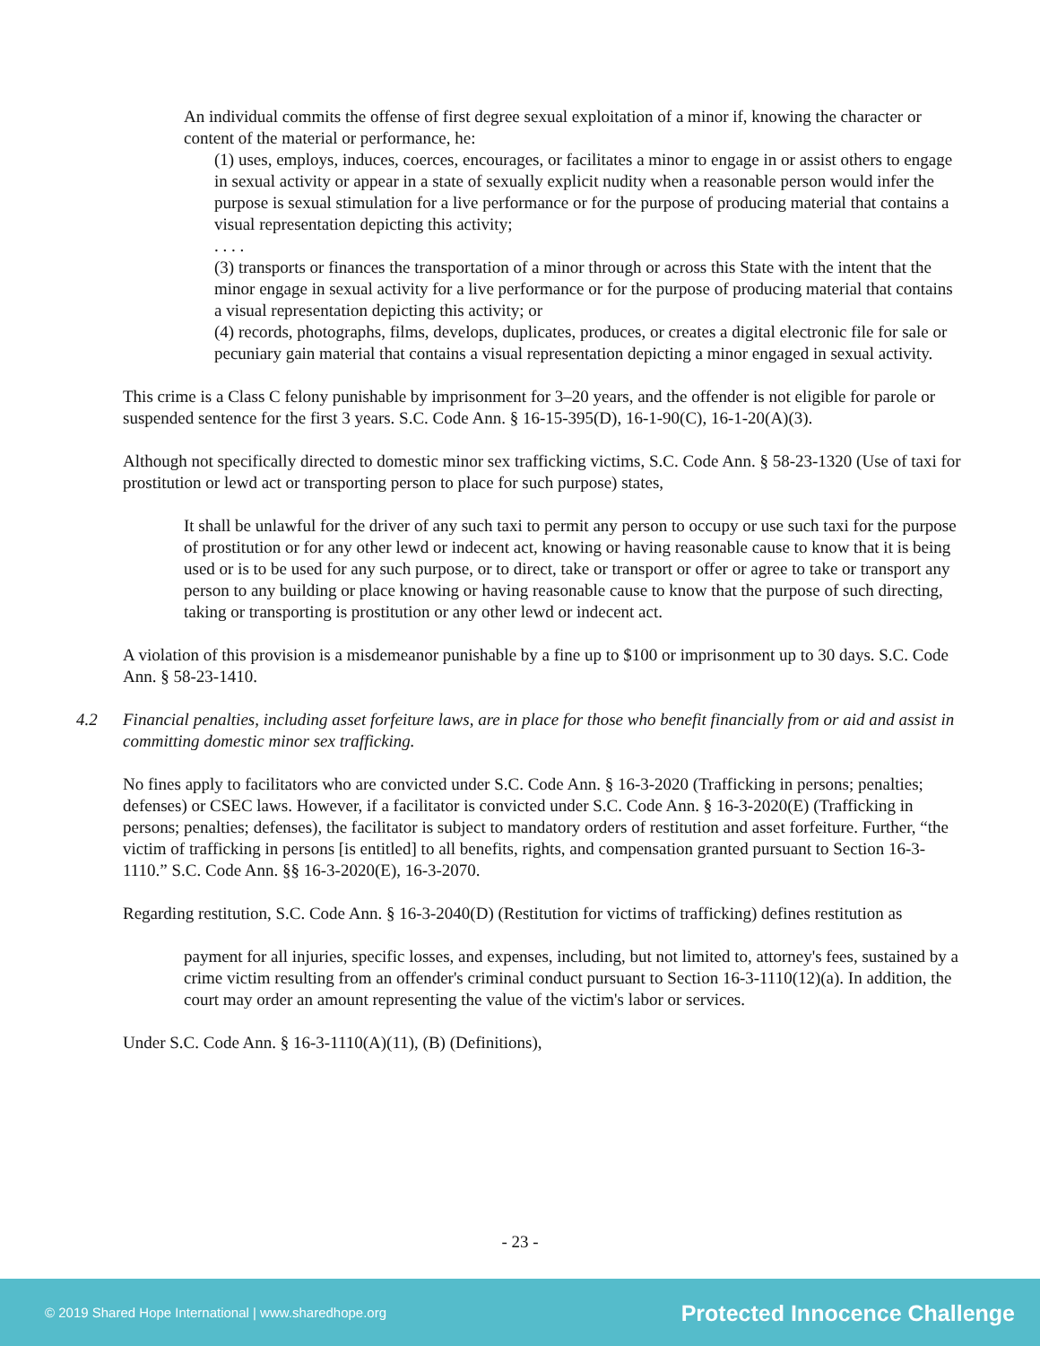An individual commits the offense of first degree sexual exploitation of a minor if, knowing the character or content of the material or performance, he:
(1) uses, employs, induces, coerces, encourages, or facilitates a minor to engage in or assist others to engage in sexual activity or appear in a state of sexually explicit nudity when a reasonable person would infer the purpose is sexual stimulation for a live performance or for the purpose of producing material that contains a visual representation depicting this activity;
. . . .
(3) transports or finances the transportation of a minor through or across this State with the intent that the minor engage in sexual activity for a live performance or for the purpose of producing material that contains a visual representation depicting this activity; or
(4) records, photographs, films, develops, duplicates, produces, or creates a digital electronic file for sale or pecuniary gain material that contains a visual representation depicting a minor engaged in sexual activity.
This crime is a Class C felony punishable by imprisonment for 3–20 years, and the offender is not eligible for parole or suspended sentence for the first 3 years. S.C. Code Ann. § 16-15-395(D), 16-1-90(C), 16-1-20(A)(3).
Although not specifically directed to domestic minor sex trafficking victims, S.C. Code Ann. § 58-23-1320 (Use of taxi for prostitution or lewd act or transporting person to place for such purpose) states,
It shall be unlawful for the driver of any such taxi to permit any person to occupy or use such taxi for the purpose of prostitution or for any other lewd or indecent act, knowing or having reasonable cause to know that it is being used or is to be used for any such purpose, or to direct, take or transport or offer or agree to take or transport any person to any building or place knowing or having reasonable cause to know that the purpose of such directing, taking or transporting is prostitution or any other lewd or indecent act.
A violation of this provision is a misdemeanor punishable by a fine up to $100 or imprisonment up to 30 days. S.C. Code Ann. § 58-23-1410.
4.2 Financial penalties, including asset forfeiture laws, are in place for those who benefit financially from or aid and assist in committing domestic minor sex trafficking.
No fines apply to facilitators who are convicted under S.C. Code Ann. § 16-3-2020 (Trafficking in persons; penalties; defenses) or CSEC laws. However, if a facilitator is convicted under S.C. Code Ann. § 16-3-2020(E) (Trafficking in persons; penalties; defenses), the facilitator is subject to mandatory orders of restitution and asset forfeiture. Further, “the victim of trafficking in persons [is entitled] to all benefits, rights, and compensation granted pursuant to Section 16-3-1110.” S.C. Code Ann. §§ 16-3-2020(E), 16-3-2070.
Regarding restitution, S.C. Code Ann. § 16-3-2040(D) (Restitution for victims of trafficking) defines restitution as
payment for all injuries, specific losses, and expenses, including, but not limited to, attorney's fees, sustained by a crime victim resulting from an offender's criminal conduct pursuant to Section 16-3-1110(12)(a). In addition, the court may order an amount representing the value of the victim's labor or services.
Under S.C. Code Ann. § 16-3-1110(A)(11), (B) (Definitions),
- 23 -
© 2019 Shared Hope International | www.sharedhope.org Protected Innocence Challenge